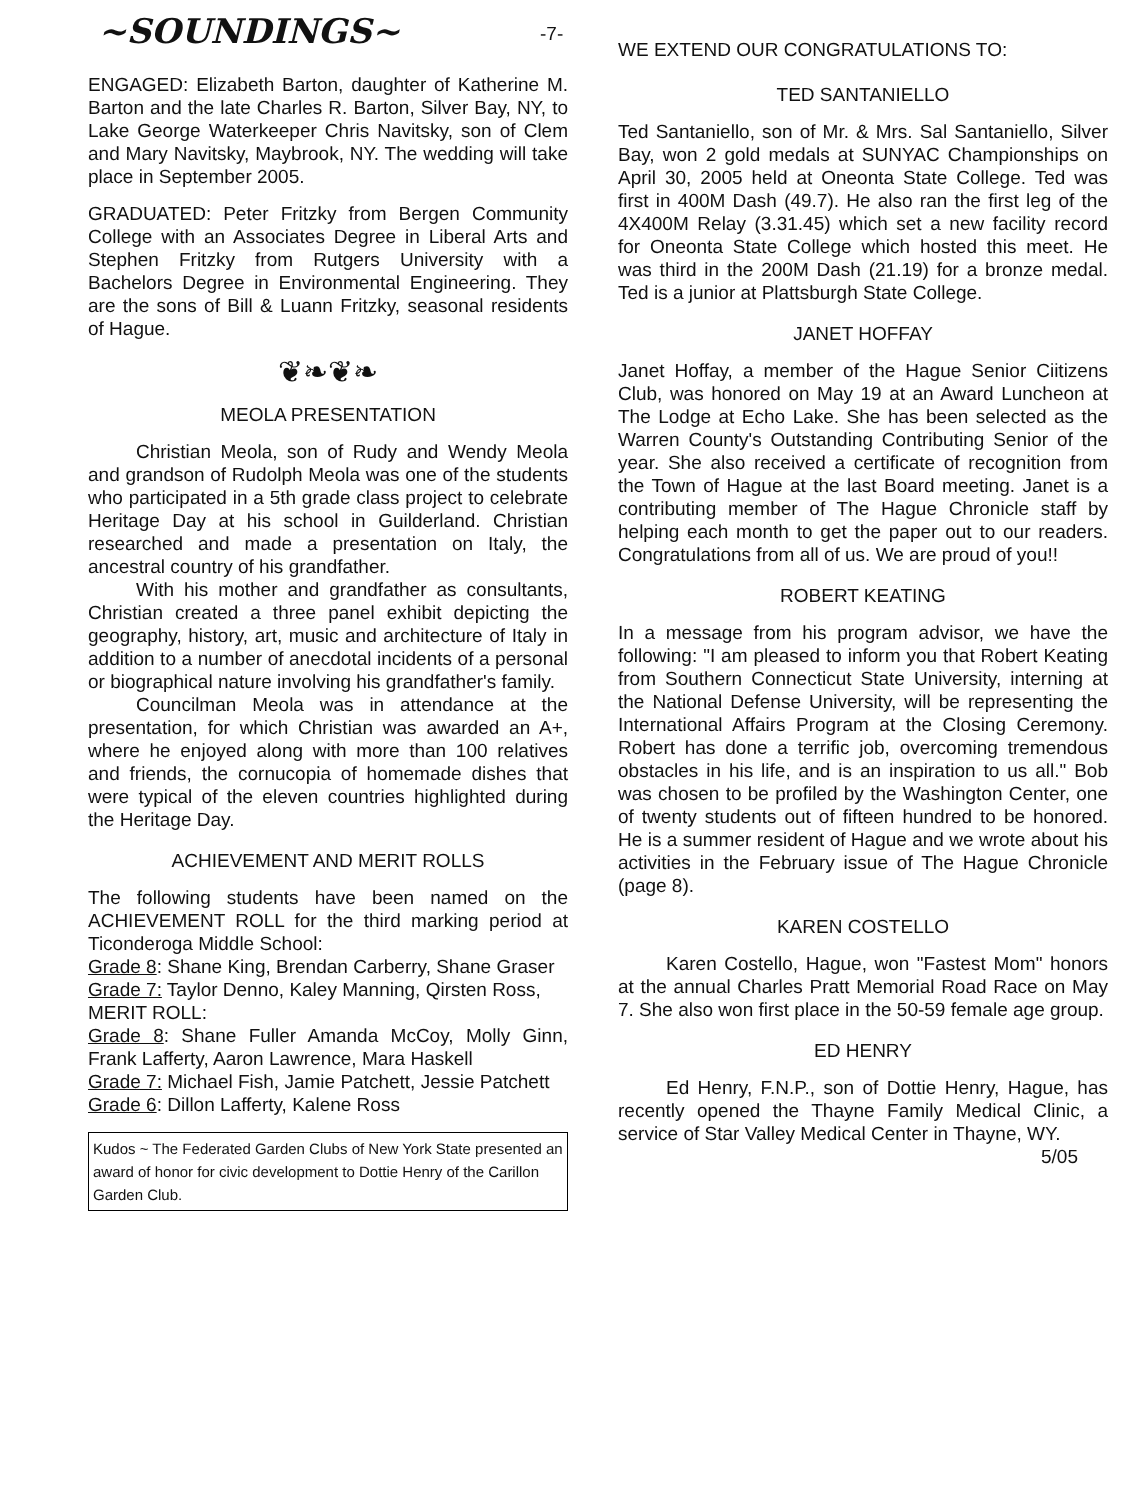-7-
~SOUNDINGS~
ENGAGED: Elizabeth Barton, daughter of Katherine M. Barton and the late Charles R. Barton, Silver Bay, NY, to Lake George Waterkeeper Chris Navitsky, son of Clem and Mary Navitsky, Maybrook, NY. The wedding will take place in September 2005.
GRADUATED: Peter Fritzky from Bergen Community College with an Associates Degree in Liberal Arts and Stephen Fritzky from Rutgers University with a Bachelors Degree in Environmental Engineering. They are the sons of Bill & Luann Fritzky, seasonal residents of Hague.
❦❧❦❧
MEOLA PRESENTATION
Christian Meola, son of Rudy and Wendy Meola and grandson of Rudolph Meola was one of the students who participated in a 5th grade class project to celebrate Heritage Day at his school in Guilderland. Christian researched and made a presentation on Italy, the ancestral country of his grandfather.
With his mother and grandfather as consultants, Christian created a three panel exhibit depicting the geography, history, art, music and architecture of Italy in addition to a number of anecdotal incidents of a personal or biographical nature involving his grandfather's family.
Councilman Meola was in attendance at the presentation, for which Christian was awarded an A+, where he enjoyed along with more than 100 relatives and friends, the cornucopia of homemade dishes that were typical of the eleven countries highlighted during the Heritage Day.
ACHIEVEMENT AND MERIT ROLLS
The following students have been named on the ACHIEVEMENT ROLL for the third marking period at Ticonderoga Middle School:
Grade 8: Shane King, Brendan Carberry, Shane Graser
Grade 7: Taylor Denno, Kaley Manning, Qirsten Ross,
MERIT ROLL:
Grade 8: Shane Fuller Amanda McCoy, Molly Ginn, Frank Lafferty, Aaron Lawrence, Mara Haskell
Grade 7: Michael Fish, Jamie Patchett, Jessie Patchett
Grade 6: Dillon Lafferty, Kalene Ross
Kudos ~ The Federated Garden Clubs of New York State presented an award of honor for civic development to Dottie Henry of the Carillon Garden Club.
WE EXTEND OUR CONGRATULATIONS TO:
TED SANTANIELLO
Ted Santaniello, son of Mr. & Mrs. Sal Santaniello, Silver Bay, won 2 gold medals at SUNYAC Championships on April 30, 2005 held at Oneonta State College. Ted was first in 400M Dash (49.7). He also ran the first leg of the 4X400M Relay (3.31.45) which set a new facility record for Oneonta State College which hosted this meet. He was third in the 200M Dash (21.19) for a bronze medal. Ted is a junior at Plattsburgh State College.
JANET HOFFAY
Janet Hoffay, a member of the Hague Senior Ciitizens Club, was honored on May 19 at an Award Luncheon at The Lodge at Echo Lake. She has been selected as the Warren County's Outstanding Contributing Senior of the year. She also received a certificate of recognition from the Town of Hague at the last Board meeting. Janet is a contributing member of The Hague Chronicle staff by helping each month to get the paper out to our readers. Congratulations from all of us. We are proud of you!!
ROBERT KEATING
In a message from his program advisor, we have the following: "I am pleased to inform you that Robert Keating from Southern Connecticut State University, interning at the National Defense University, will be representing the International Affairs Program at the Closing Ceremony. Robert has done a terrific job, overcoming tremendous obstacles in his life, and is an inspiration to us all." Bob was chosen to be profiled by the Washington Center, one of twenty students out of fifteen hundred to be honored. He is a summer resident of Hague and we wrote about his activities in the February issue of The Hague Chronicle (page 8).
KAREN COSTELLO
Karen Costello, Hague, won "Fastest Mom" honors at the annual Charles Pratt Memorial Road Race on May 7. She also won first place in the 50-59 female age group.
ED HENRY
Ed Henry, F.N.P., son of Dottie Henry, Hague, has recently opened the Thayne Family Medical Clinic, a service of Star Valley Medical Center in Thayne, WY.
5/05